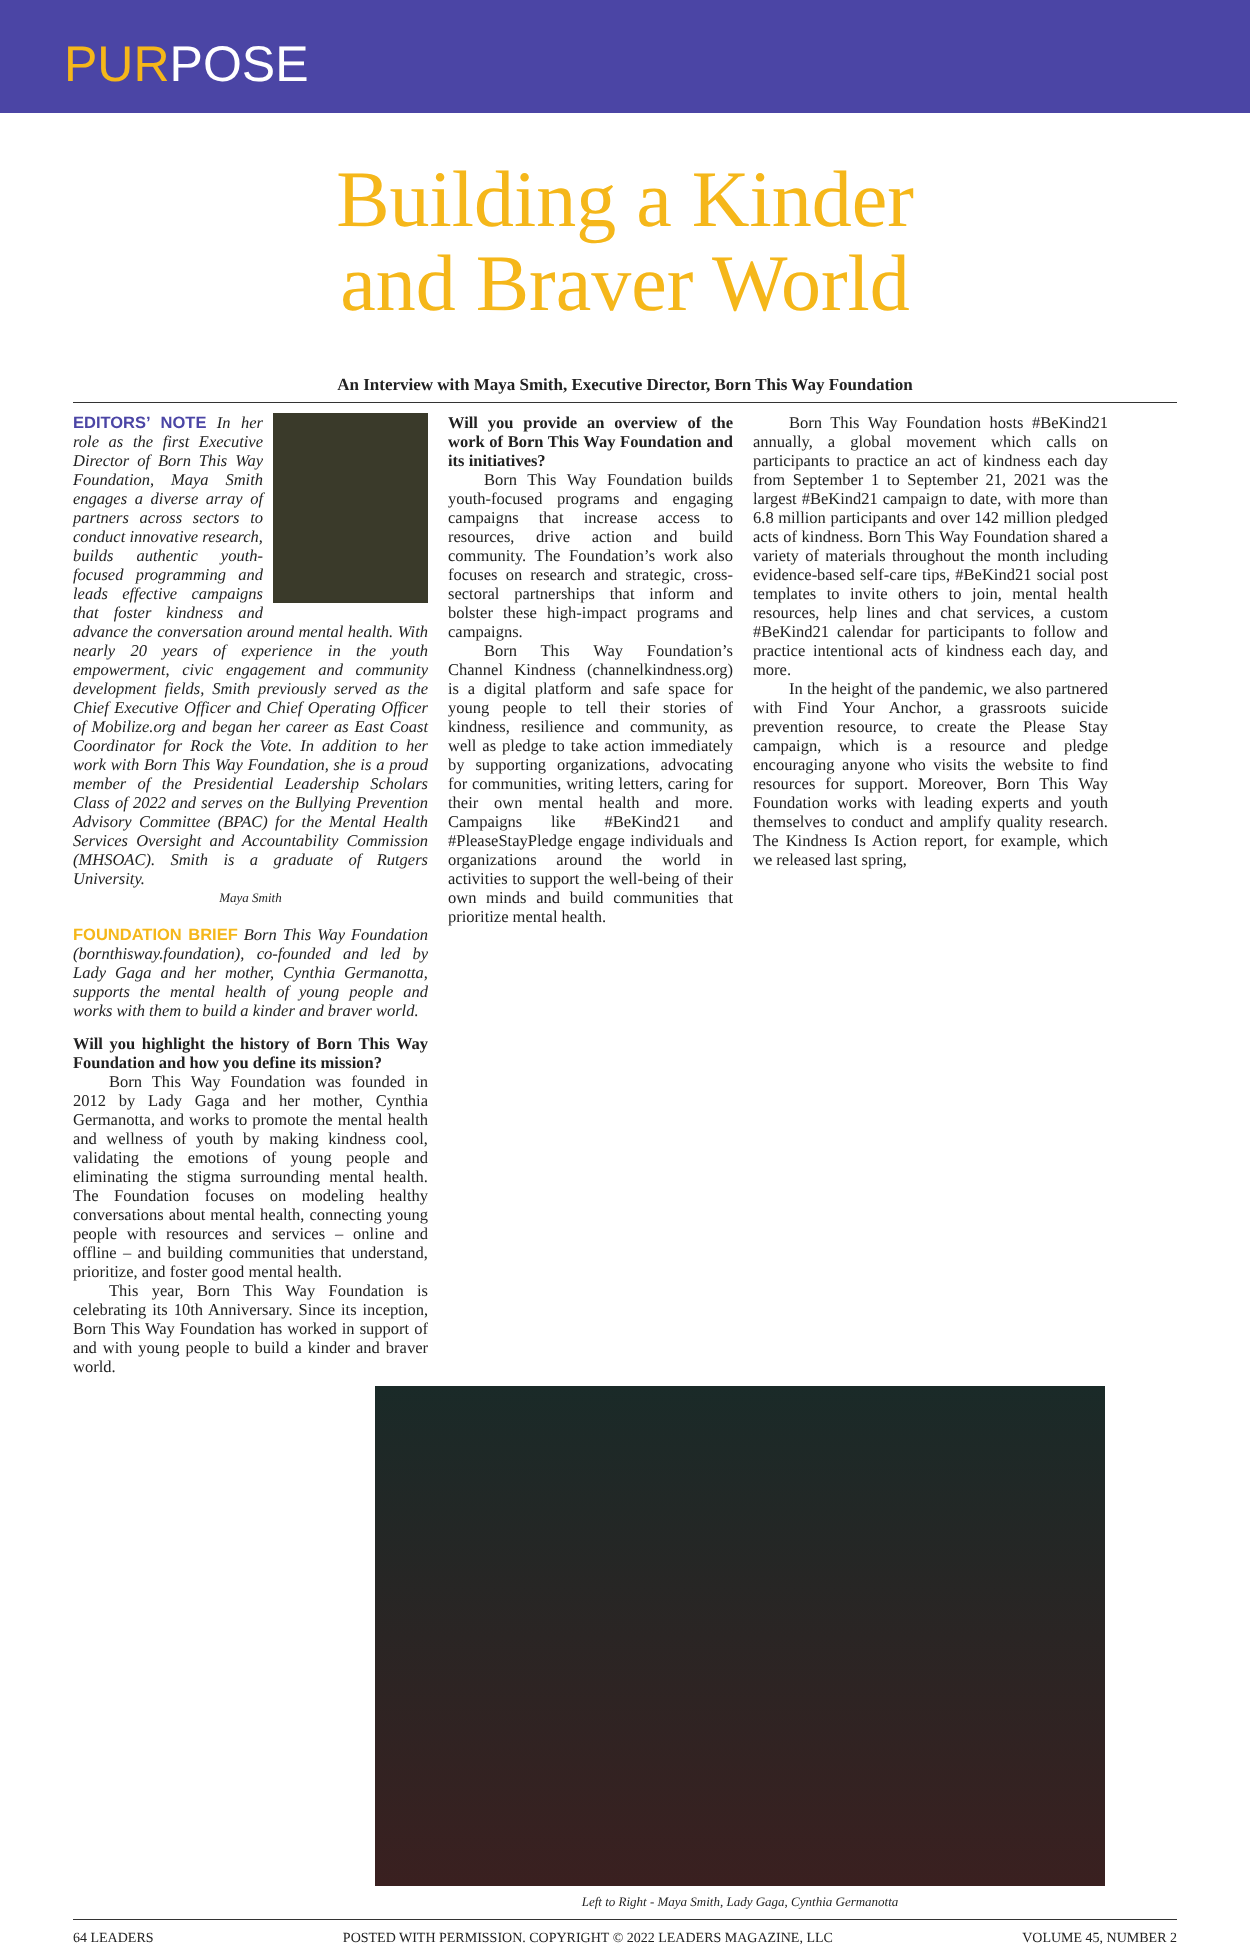PURPOSE
Building a Kinder
and Braver World
An Interview with Maya Smith, Executive Director, Born This Way Foundation
EDITORS’ NOTE In her role as the first Executive Director of Born This Way Foundation, Maya Smith engages a diverse array of partners across sectors to conduct innovative research, builds authentic youth-focused programming and leads effective campaigns that foster kindness and advance the conversation around mental health. With nearly 20 years of experience in the youth empowerment, civic engagement and community development fields, Smith previously served as the Chief Executive Officer and Chief Operating Officer of Mobilize.org and began her career as East Coast Coordinator for Rock the Vote. In addition to her work with Born This Way Foundation, she is a proud member of the Presidential Leadership Scholars Class of 2022 and serves on the Bullying Prevention Advisory Committee (BPAC) for the Mental Health Services Oversight and Accountability Commission (MHSOAC). Smith is a graduate of Rutgers University.
Maya Smith
FOUNDATION BRIEF Born This Way Foundation (bornthisway.foundation), co-founded and led by Lady Gaga and her mother, Cynthia Germanotta, supports the mental health of young people and works with them to build a kinder and braver world.
Will you highlight the history of Born This Way Foundation and how you define its mission?
Born This Way Foundation was founded in 2012 by Lady Gaga and her mother, Cynthia Germanotta, and works to promote the mental health and wellness of youth by making kindness cool, validating the emotions of young people and eliminating the stigma surrounding mental health. The Foundation focuses on modeling healthy conversations about mental health, connecting young people with resources and services – online and offline – and building communities that understand, prioritize, and foster good mental health.
This year, Born This Way Foundation is celebrating its 10th Anniversary. Since its inception, Born This Way Foundation has worked in support of and with young people to build a kinder and braver world.
Will you provide an overview of the work of Born This Way Foundation and its initiatives?
Born This Way Foundation builds youth-focused programs and engaging campaigns that increase access to resources, drive action and build community. The Foundation’s work also focuses on research and strategic, cross-sectoral partnerships that inform and bolster these high-impact programs and campaigns.
Born This Way Foundation’s Channel Kindness (channelkindness.org) is a digital platform and safe space for young people to tell their stories of kindness, resilience and community, as well as pledge to take action immediately by supporting organizations, advocating for communities, writing letters, caring for their own mental health and more. Campaigns like #BeKind21 and #PleaseStayPledge engage individuals and organizations around the world in activities to support the well-being of their own minds and build communities that prioritize mental health.
Born This Way Foundation hosts #BeKind21 annually, a global movement which calls on participants to practice an act of kindness each day from September 1 to September 21, 2021 was the largest #BeKind21 campaign to date, with more than 6.8 million participants and over 142 million pledged acts of kindness. Born This Way Foundation shared a variety of materials throughout the month including evidence-based self-care tips, #BeKind21 social post templates to invite others to join, mental health resources, help lines and chat services, a custom #BeKind21 calendar for participants to follow and practice intentional acts of kindness each day, and more.
In the height of the pandemic, we also partnered with Find Your Anchor, a grassroots suicide prevention resource, to create the Please Stay campaign, which is a resource and pledge encouraging anyone who visits the website to find resources for support. Moreover, Born This Way Foundation works with leading experts and youth themselves to conduct and amplify quality research. The Kindness Is Action report, for example, which we released last spring,
Left to Right - Maya Smith, Lady Gaga, Cynthia Germanotta
64 LEADERS POSTED WITH PERMISSION. COPYRIGHT © 2022 LEADERS MAGAZINE, LLC VOLUME 45, NUMBER 2